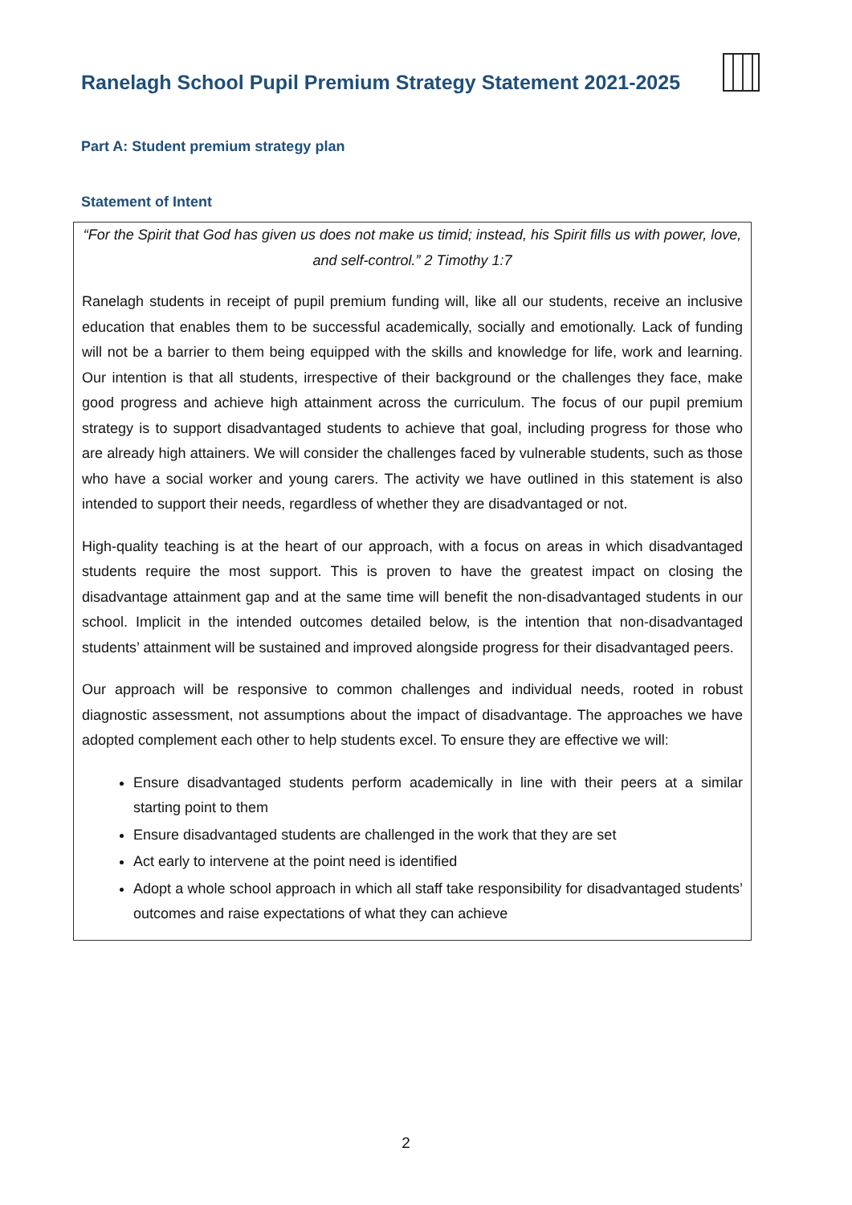Ranelagh School Pupil Premium Strategy Statement 2021-2025
Part A: Student premium strategy plan
Statement of Intent
“For the Spirit that God has given us does not make us timid; instead, his Spirit fills us with power, love, and self-control.” 2 Timothy 1:7
Ranelagh students in receipt of pupil premium funding will, like all our students, receive an inclusive education that enables them to be successful academically, socially and emotionally. Lack of funding will not be a barrier to them being equipped with the skills and knowledge for life, work and learning. Our intention is that all students, irrespective of their background or the challenges they face, make good progress and achieve high attainment across the curriculum. The focus of our pupil premium strategy is to support disadvantaged students to achieve that goal, including progress for those who are already high attainers. We will consider the challenges faced by vulnerable students, such as those who have a social worker and young carers. The activity we have outlined in this statement is also intended to support their needs, regardless of whether they are disadvantaged or not.
High-quality teaching is at the heart of our approach, with a focus on areas in which disadvantaged students require the most support. This is proven to have the greatest impact on closing the disadvantage attainment gap and at the same time will benefit the non-disadvantaged students in our school. Implicit in the intended outcomes detailed below, is the intention that non-disadvantaged students’ attainment will be sustained and improved alongside progress for their disadvantaged peers.
Our approach will be responsive to common challenges and individual needs, rooted in robust diagnostic assessment, not assumptions about the impact of disadvantage. The approaches we have adopted complement each other to help students excel. To ensure they are effective we will:
Ensure disadvantaged students perform academically in line with their peers at a similar starting point to them
Ensure disadvantaged students are challenged in the work that they are set
Act early to intervene at the point need is identified
Adopt a whole school approach in which all staff take responsibility for disadvantaged students’ outcomes and raise expectations of what they can achieve
2